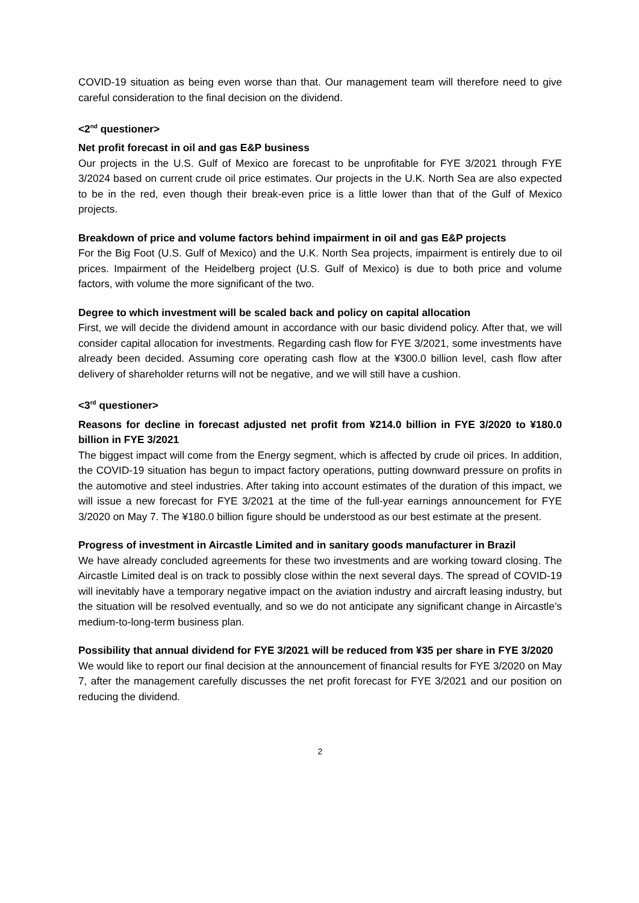COVID-19 situation as being even worse than that. Our management team will therefore need to give careful consideration to the final decision on the dividend.
<2<sup>nd</sup> questioner>
Net profit forecast in oil and gas E&P business
Our projects in the U.S. Gulf of Mexico are forecast to be unprofitable for FYE 3/2021 through FYE 3/2024 based on current crude oil price estimates. Our projects in the U.K. North Sea are also expected to be in the red, even though their break-even price is a little lower than that of the Gulf of Mexico projects.
Breakdown of price and volume factors behind impairment in oil and gas E&P projects
For the Big Foot (U.S. Gulf of Mexico) and the U.K. North Sea projects, impairment is entirely due to oil prices. Impairment of the Heidelberg project (U.S. Gulf of Mexico) is due to both price and volume factors, with volume the more significant of the two.
Degree to which investment will be scaled back and policy on capital allocation
First, we will decide the dividend amount in accordance with our basic dividend policy. After that, we will consider capital allocation for investments. Regarding cash flow for FYE 3/2021, some investments have already been decided. Assuming core operating cash flow at the ¥300.0 billion level, cash flow after delivery of shareholder returns will not be negative, and we will still have a cushion.
<3<sup>rd</sup> questioner>
Reasons for decline in forecast adjusted net profit from ¥214.0 billion in FYE 3/2020 to ¥180.0 billion in FYE 3/2021
The biggest impact will come from the Energy segment, which is affected by crude oil prices. In addition, the COVID-19 situation has begun to impact factory operations, putting downward pressure on profits in the automotive and steel industries. After taking into account estimates of the duration of this impact, we will issue a new forecast for FYE 3/2021 at the time of the full-year earnings announcement for FYE 3/2020 on May 7. The ¥180.0 billion figure should be understood as our best estimate at the present.
Progress of investment in Aircastle Limited and in sanitary goods manufacturer in Brazil
We have already concluded agreements for these two investments and are working toward closing. The Aircastle Limited deal is on track to possibly close within the next several days. The spread of COVID-19 will inevitably have a temporary negative impact on the aviation industry and aircraft leasing industry, but the situation will be resolved eventually, and so we do not anticipate any significant change in Aircastle’s medium-to-long-term business plan.
Possibility that annual dividend for FYE 3/2021 will be reduced from ¥35 per share in FYE 3/2020
We would like to report our final decision at the announcement of financial results for FYE 3/2020 on May 7, after the management carefully discusses the net profit forecast for FYE 3/2021 and our position on reducing the dividend.
2